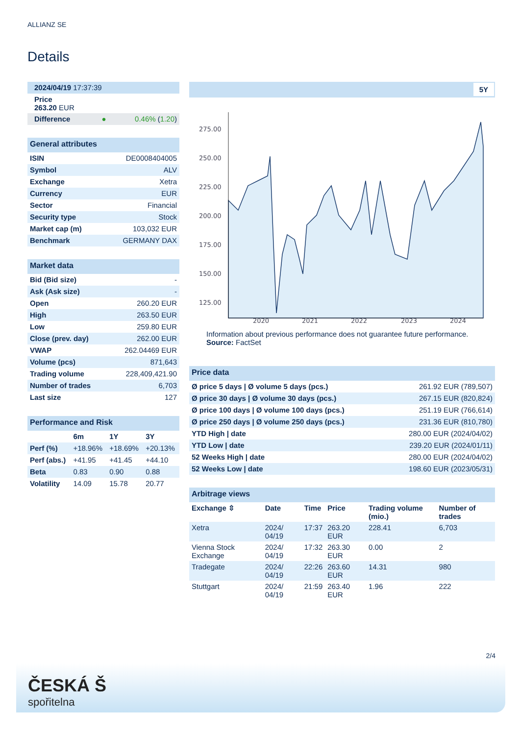ALLIANZ SE
Details
| 2024/04/19 17:37:39 |
| Price 263.20 EUR |
| Difference ● 0.46% ( 1.20 ) |
| General attributes | |
| --- | --- |
| ISIN | DE0008404005 |
| Symbol | ALV |
| Exchange | Xetra |
| Currency | EUR |
| Sector | Financial |
| Security type | Stock |
| Market cap (m) | 103,032 EUR |
| Benchmark | GERMANY DAX |
| Market data | |
| --- | --- |
| Bid (Bid size) | - |
| Ask (Ask size) | - |
| Open | 260.20 EUR |
| High | 263.50 EUR |
| Low | 259.80 EUR |
| Close (prev. day) | 262.00 EUR |
| VWAP | 262.04469 EUR |
| Volume (pcs) | 871,643 |
| Trading volume | 228,409,421.90 |
| Number of trades | 6,703 |
| Last size | 127 |
| Performance and Risk | | | |
| --- | --- | --- | --- |
| | 6m | 1Y | 3Y |
| Perf (%) | +18.96% | +18.69% | +20.13% |
| Perf (abs.) | +41.95 | +41.45 | +44.10 |
| Beta | 0.83 | 0.90 | 0.88 |
| Volatility | 14.09 | 15.78 | 20.77 |
5Y
275.00
250.00
225.00
200.00
175.00
150.00
125.00
2020
2021
2022
2023
2024
Information about previous performance does not guarantee future performance.
Source: FactSet
| Price data | |
| --- | --- |
| Ø price 5 days / Ø volume 5 days (pcs.) | 261.92 EUR (789,507) |
| Ø price 30 days / Ø volume 30 days (pcs.) | 267.15 EUR (820,824) |
| Ø price 100 days / Ø volume 100 days (pcs.) | 251.19 EUR (766,614) |
| Ø price 250 days / Ø volume 250 days (pcs.) | 231.36 EUR (810,780) |
| YTD High / date | 280.00 EUR (2024/04/02) |
| YTD Low / date | 239.20 EUR (2024/01/11) |
| 52 Weeks High / date | 280.00 EUR (2024/04/02) |
| 52 Weeks Low / date | 198.60 EUR (2023/05/31) |
| Arbitrage views | | | | | |
| --- | --- | --- | --- | --- | --- |
| Exchange ⇳ | Date | Time | Price | Trading volume (mio.) | Number of trades |
| Xetra | 2024/ 04/19 | 17:37 | 263.20 EUR | 228.41 | 6,703 |
| Vienna Stock Exchange | 2024/ 04/19 | 17:32 | 263.30 EUR | 0.00 | 2 |
| Tradegate | 2024/ 04/19 | 22:26 | 263.60 EUR | 14.31 | 980 |
| Stuttgart | 2024/ 04/19 | 21:59 | 263.40 EUR | 1.96 | 222 |
2/4
ČESKÁ Š
spořitelna